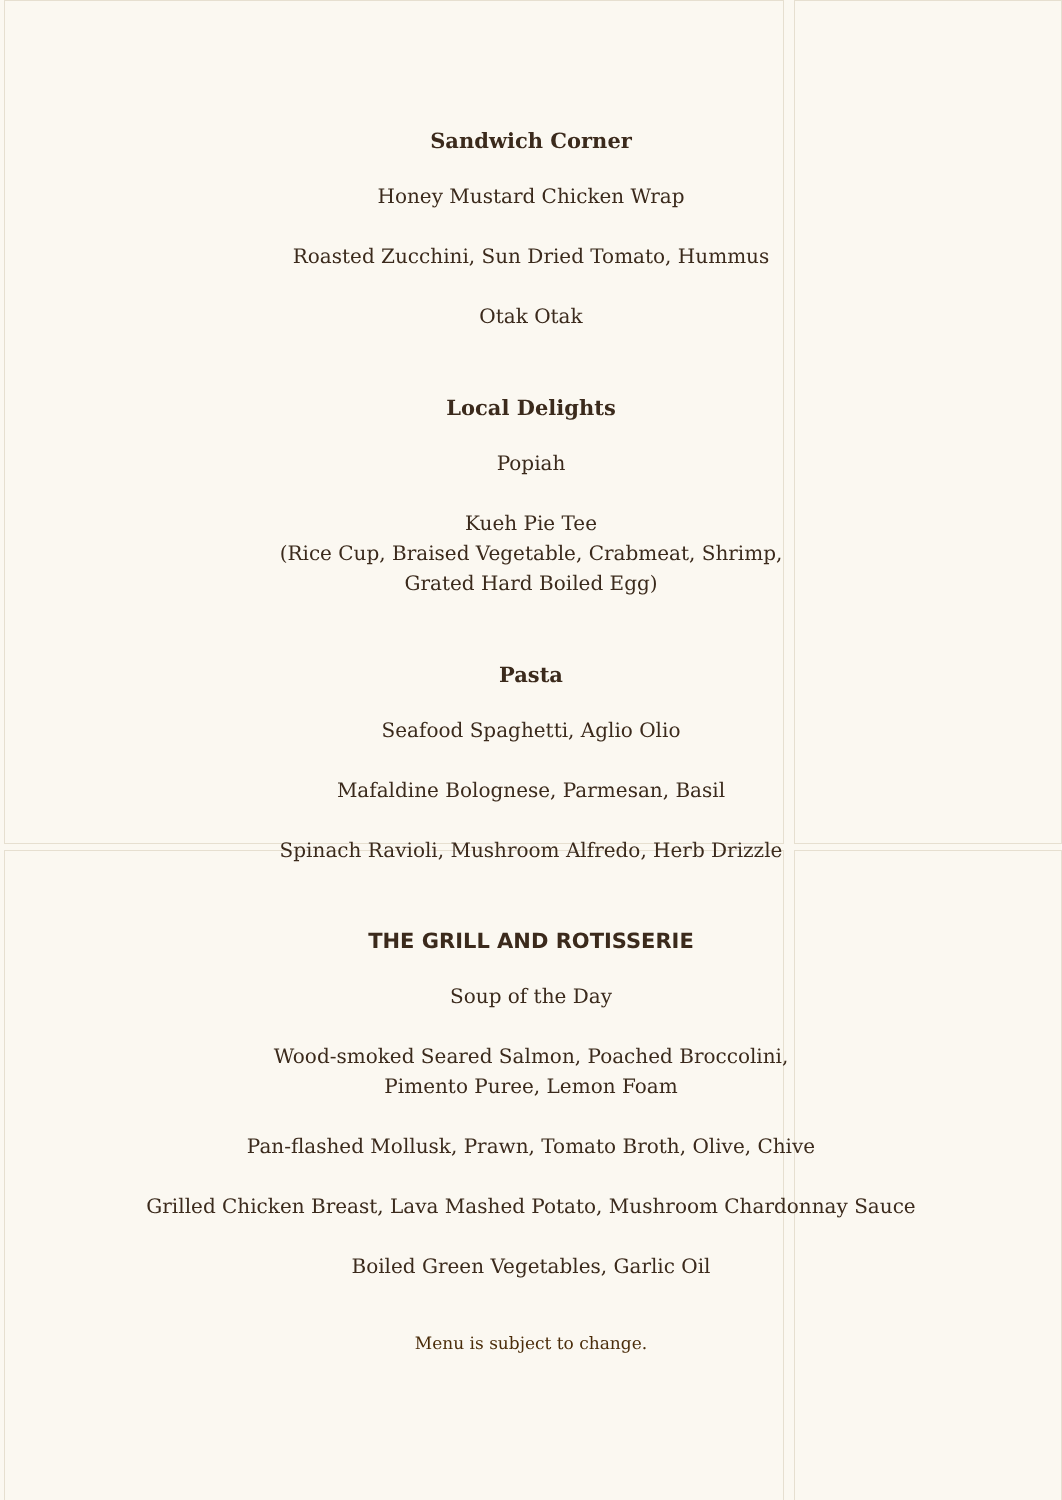Sandwich Corner
Honey Mustard Chicken Wrap
Roasted Zucchini, Sun Dried Tomato, Hummus
Otak Otak
Local Delights
Popiah
Kueh Pie Tee
(Rice Cup, Braised Vegetable, Crabmeat, Shrimp,
Grated Hard Boiled Egg)
Pasta
Seafood Spaghetti, Aglio Olio
Mafaldine Bolognese, Parmesan, Basil
Spinach Ravioli, Mushroom Alfredo, Herb Drizzle
THE GRILL AND ROTISSERIE
Soup of the Day
Wood-smoked Seared Salmon, Poached Broccolini,
Pimento Puree, Lemon Foam
Pan-flashed Mollusk, Prawn, Tomato Broth, Olive, Chive
Grilled Chicken Breast, Lava Mashed Potato, Mushroom Chardonnay Sauce
Boiled Green Vegetables, Garlic Oil
Menu is subject to change.